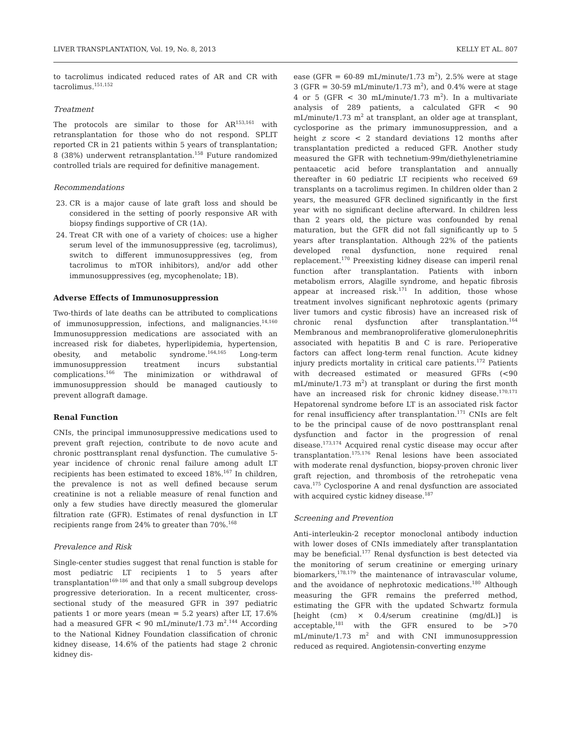LIVER TRANSPLANTATION, Vol. 19, No. 8, 2013 KELLY ET AL. 807
to tacrolimus indicated reduced rates of AR and CR with tacrolimus.<sup>151,152</sup>
Treatment
The protocols are similar to those for AR<sup>153,161</sup> with retransplantation for those who do not respond. SPLIT reported CR in 21 patients within 5 years of transplantation; 8 (38%) underwent retransplantation.<sup>158</sup> Future randomized controlled trials are required for definitive management.
Recommendations
23. CR is a major cause of late graft loss and should be considered in the setting of poorly responsive AR with biopsy findings supportive of CR (1A).
24. Treat CR with one of a variety of choices: use a higher serum level of the immunosuppressive (eg, tacrolimus), switch to different immunosuppressives (eg, from tacrolimus to mTOR inhibitors), and/or add other immunosuppressives (eg, mycophenolate; 1B).
Adverse Effects of Immunosuppression
Two-thirds of late deaths can be attributed to complications of immunosuppression, infections, and malignancies.<sup>14,160</sup> Immunosuppression medications are associated with an increased risk for diabetes, hyperlipidemia, hypertension, obesity, and metabolic syndrome.<sup>164,165</sup> Long-term immunosuppression treatment incurs substantial complications.<sup>166</sup> The minimization or withdrawal of immunosuppression should be managed cautiously to prevent allograft damage.
Renal Function
CNIs, the principal immunosuppressive medications used to prevent graft rejection, contribute to de novo acute and chronic posttransplant renal dysfunction. The cumulative 5-year incidence of chronic renal failure among adult LT recipients has been estimated to exceed 18%.<sup>167</sup> In children, the prevalence is not as well defined because serum creatinine is not a reliable measure of renal function and only a few studies have directly measured the glomerular filtration rate (GFR). Estimates of renal dysfunction in LT recipients range from 24% to greater than 70%.<sup>168</sup>
Prevalence and Risk
Single-center studies suggest that renal function is stable for most pediatric LT recipients 1 to 5 years after transplantation<sup>169-186</sup> and that only a small subgroup develops progressive deterioration. In a recent multicenter, cross-sectional study of the measured GFR in 397 pediatric patients 1 or more years (mean = 5.2 years) after LT, 17.6% had a measured GFR < 90 mL/minute/1.73 m<sup>2</sup>.<sup>144</sup> According to the National Kidney Foundation classification of chronic kidney disease, 14.6% of the patients had stage 2 chronic kidney dis-
ease (GFR = 60-89 mL/minute/1.73 m<sup>2</sup>), 2.5% were at stage 3 (GFR = 30-59 mL/minute/1.73 m<sup>2</sup>), and 0.4% were at stage 4 or 5 (GFR < 30 mL/minute/1.73 m<sup>2</sup>). In a multivariate analysis of 289 patients, a calculated GFR < 90 mL/minute/1.73 m<sup>2</sup> at transplant, an older age at transplant, cyclosporine as the primary immunosuppression, and a height z score < 2 standard deviations 12 months after transplantation predicted a reduced GFR. Another study measured the GFR with technetium-99m/diethylenetriamine pentaacetic acid before transplantation and annually thereafter in 60 pediatric LT recipients who received 69 transplants on a tacrolimus regimen. In children older than 2 years, the measured GFR declined significantly in the first year with no significant decline afterward. In children less than 2 years old, the picture was confounded by renal maturation, but the GFR did not fall significantly up to 5 years after transplantation. Although 22% of the patients developed renal dysfunction, none required renal replacement.<sup>170</sup> Preexisting kidney disease can imperil renal function after transplantation. Patients with inborn metabolism errors, Alagille syndrome, and hepatic fibrosis appear at increased risk.<sup>171</sup> In addition, those whose treatment involves significant nephrotoxic agents (primary liver tumors and cystic fibrosis) have an increased risk of chronic renal dysfunction after transplantation.<sup>164</sup> Membranous and membranoproliferative glomerulonephritis associated with hepatitis B and C is rare. Perioperative factors can affect long-term renal function. Acute kidney injury predicts mortality in critical care patients.<sup>172</sup> Patients with decreased estimated or measured GFRs (<90 mL/minute/1.73 m<sup>2</sup>) at transplant or during the first month have an increased risk for chronic kidney disease.<sup>170,171</sup> Hepatorenal syndrome before LT is an associated risk factor for renal insufficiency after transplantation.<sup>171</sup> CNIs are felt to be the principal cause of de novo posttransplant renal dysfunction and factor in the progression of renal disease.<sup>173,174</sup> Acquired renal cystic disease may occur after transplantation.<sup>175,176</sup> Renal lesions have been associated with moderate renal dysfunction, biopsy-proven chronic liver graft rejection, and thrombosis of the retrohepatic vena cava.<sup>175</sup> Cyclosporine A and renal dysfunction are associated with acquired cystic kidney disease.<sup>187</sup>
Screening and Prevention
Anti–interleukin-2 receptor monoclonal antibody induction with lower doses of CNIs immediately after transplantation may be beneficial.<sup>177</sup> Renal dysfunction is best detected via the monitoring of serum creatinine or emerging urinary biomarkers,<sup>178,179</sup> the maintenance of intravascular volume, and the avoidance of nephrotoxic medications.<sup>180</sup> Although measuring the GFR remains the preferred method, estimating the GFR with the updated Schwartz formula [height (cm) × 0.4/serum creatinine (mg/dL)] is acceptable,<sup>181</sup> with the GFR ensured to be >70 mL/minute/1.73 m<sup>2</sup> and with CNI immunosuppression reduced as required. Angiotensin-converting enzyme